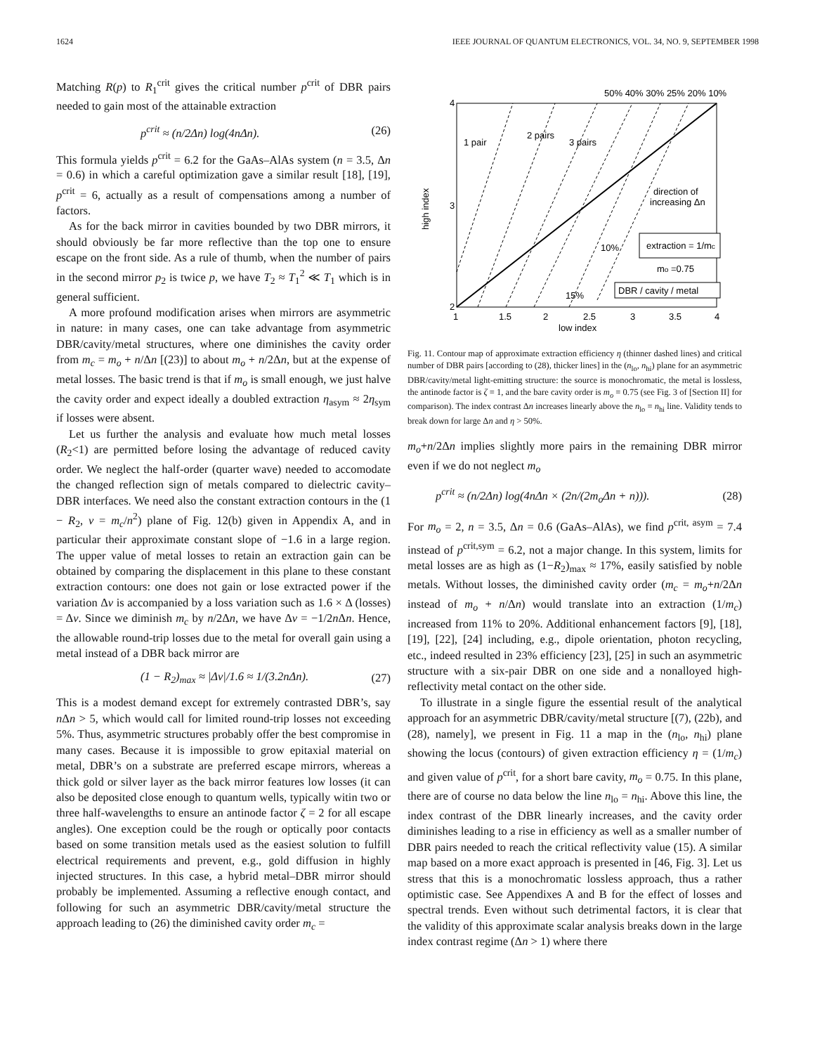1624 IEEE JOURNAL OF QUANTUM ELECTRONICS, VOL. 34, NO. 9, SEPTEMBER 1998
Matching R(p) to R<sub>1</sub><sup>crit</sup> gives the critical number p<sup>crit</sup> of DBR pairs needed to gain most of the attainable extraction
p<sup>crit</sup> ≈ (n/2Δn) log(4nΔn). (26)
This formula yields p<sup>crit</sup> = 6.2 for the GaAs–AlAs system (n = 3.5, Δn = 0.6) in which a careful optimization gave a similar result [18], [19], p<sup>crit</sup> = 6, actually as a result of compensations among a number of factors.
As for the back mirror in cavities bounded by two DBR mirrors, it should obviously be far more reflective than the top one to ensure escape on the front side. As a rule of thumb, when the number of pairs in the second mirror p<sub>2</sub> is twice p, we have T<sub>2</sub> ≈ T<sub>1</sub><sup>2</sup> ≪ T<sub>1</sub> which is in general sufficient.
A more profound modification arises when mirrors are asymmetric in nature: in many cases, one can take advantage from asymmetric DBR/cavity/metal structures, where one diminishes the cavity order from m<sub>c</sub> = m<sub>o</sub> + n/Δn [(23)] to about m<sub>o</sub> + n/2Δn, but at the expense of metal losses. The basic trend is that if m<sub>o</sub> is small enough, we just halve the cavity order and expect ideally a doubled extraction η<sub>asym</sub> ≈ 2η<sub>sym</sub> if losses were absent.
Let us further the analysis and evaluate how much metal losses (R<sub>2</sub><1) are permitted before losing the advantage of reduced cavity order. We neglect the half-order (quarter wave) needed to accomodate the changed reflection sign of metals compared to dielectric cavity–DBR interfaces. We need also the constant extraction contours in the (1 − R<sub>2</sub>, v = m<sub>c</sub>/n<sup>2</sup>) plane of Fig. 12(b) given in Appendix A, and in particular their approximate constant slope of −1.6 in a large region. The upper value of metal losses to retain an extraction gain can be obtained by comparing the displacement in this plane to these constant extraction contours: one does not gain or lose extracted power if the variation Δv is accompanied by a loss variation such as 1.6 × Δ (losses) = Δv. Since we diminish m<sub>c</sub> by n/2Δn, we have Δv = −1/2n Δn. Hence, the allowable round-trip losses due to the metal for overall gain using a metal instead of a DBR back mirror are
(1 − R<sub>2</sub>)<sub>max</sub> ≈ |Δv|/1.6 ≈ 1/(3.2nΔn). (27)
This is a modest demand except for extremely contrasted DBR’s, say n Δn > 5, which would call for limited round-trip losses not exceeding 5%. Thus, asymmetric structures probably offer the best compromise in many cases. Because it is impossible to grow epitaxial material on metal, DBR’s on a substrate are preferred escape mirrors, whereas a thick gold or silver layer as the back mirror features low losses (it can also be deposited close enough to quantum wells, typically witin two or three half-wavelengths to ensure an antinode factor ζ = 2 for all escape angles). One exception could be the rough or optically poor contacts based on some transition metals used as the easiest solution to fulfill electrical requirements and prevent, e.g., gold diffusion in highly injected structures. In this case, a hybrid metal–DBR mirror should probably be implemented. Assuming a reflective enough contact, and following for such an asymmetric DBR/cavity/metal structure the approach leading to (26) the diminished cavity order m<sub>c</sub> =
4
3
2
1
1.5
2
2.5
3
3.5
4
low index
high index
1 pair
2 pairs
3 pairs
direction of
increasing Δn
extraction = 1/mc
mo =0.75
DBR / cavity / metal
10%
15%
50% 40% 30% 25% 20% 10%
Fig. 11. Contour map of approximate extraction efficiency η (thinner dashed lines) and critical number of DBR pairs [according to (28), thicker lines] in the (n<sub>lo</sub>, n<sub>hi</sub>) plane for an asymmetric DBR/cavity/metal light-emitting structure: the source is monochromatic, the metal is lossless, the antinode factor is ζ = 1, and the bare cavity order is m<sub>o</sub> = 0.75 (see Fig. 3 of [Section II] for comparison). The index contrast Δn increases linearly above the n<sub>lo</sub> = n<sub>hi</sub> line. Validity tends to break down for large Δn and η > 50%.
m<sub>o</sub>+n/2Δn implies slightly more pairs in the remaining DBR mirror even if we do not neglect m<sub>o</sub>
p<sup>crit</sup> ≈ (n/2Δn) log(4nΔn × (2n/(2m<sub>o</sub>Δn + n))). (28)
For m<sub>o</sub> = 2, n = 3.5, Δn = 0.6 (GaAs–AlAs), we find p<sup>crit, asym</sup> = 7.4 instead of p<sup>crit,sym</sup> = 6.2, not a major change. In this system, limits for metal losses are as high as (1−R<sub>2</sub>)<sub>max</sub> ≈ 17%, easily satisfied by noble metals. Without losses, the diminished cavity order (m<sub>c</sub> = m<sub>o</sub>+n/2Δn instead of m<sub>o</sub> + n/Δn) would translate into an extraction (1/m<sub>c</sub>) increased from 11% to 20%. Additional enhancement factors [9], [18], [19], [22], [24] including, e.g., dipole orientation, photon recycling, etc., indeed resulted in 23% efficiency [23], [25] in such an asymmetric structure with a six-pair DBR on one side and a nonalloyed high-reflectivity metal contact on the other side.
To illustrate in a single figure the essential result of the analytical approach for an asymmetric DBR/cavity/metal structure [(7), (22b), and (28), namely], we present in Fig. 11 a map in the (n<sub>lo</sub>, n<sub>hi</sub>) plane showing the locus (contours) of given extraction efficiency η = (1/m<sub>c</sub>) and given value of p<sup>crit</sup>, for a short bare cavity, m<sub>o</sub> = 0.75. In this plane, there are of course no data below the line n<sub>lo</sub> = n<sub>hi</sub>. Above this line, the index contrast of the DBR linearly increases, and the cavity order diminishes leading to a rise in efficiency as well as a smaller number of DBR pairs needed to reach the critical reflectivity value (15). A similar map based on a more exact approach is presented in [46, Fig. 3]. Let us stress that this is a monochromatic lossless approach, thus a rather optimistic case. See Appendixes A and B for the effect of losses and spectral trends. Even without such detrimental factors, it is clear that the validity of this approximate scalar analysis breaks down in the large index contrast regime (Δn > 1) where there